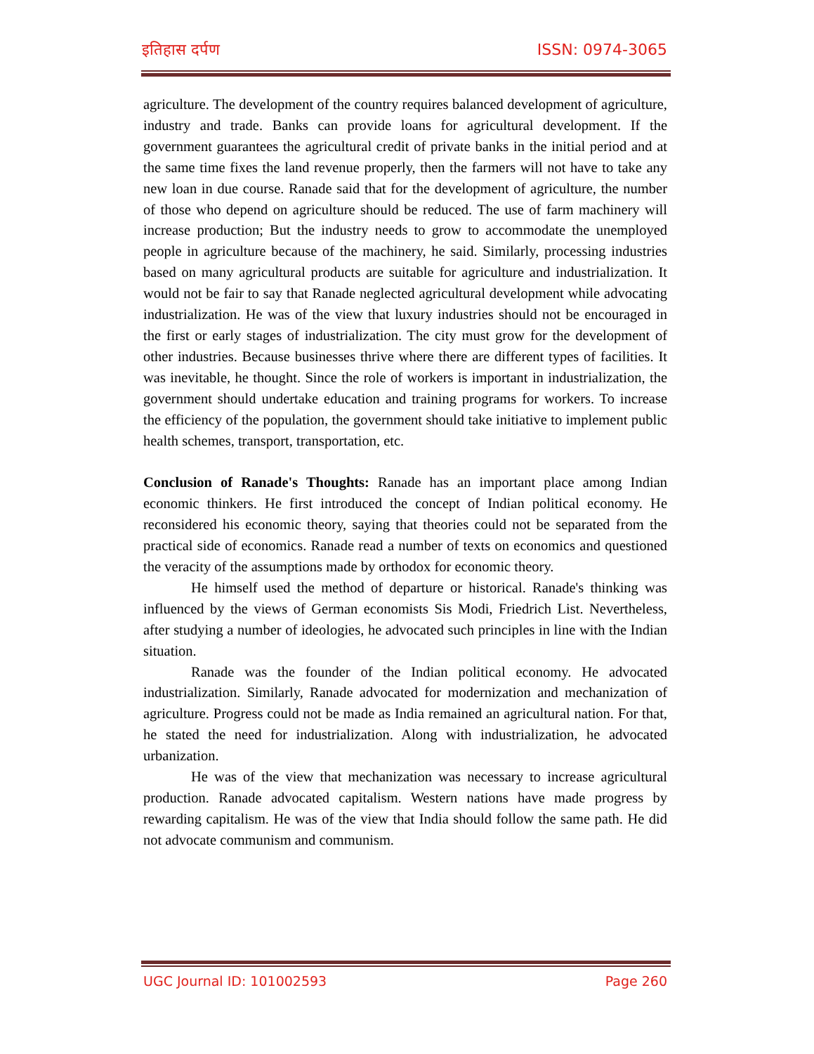इतिहास दर्पण ISSN: 0974-3065
agriculture. The development of the country requires balanced development of agriculture, industry and trade. Banks can provide loans for agricultural development. If the government guarantees the agricultural credit of private banks in the initial period and at the same time fixes the land revenue properly, then the farmers will not have to take any new loan in due course. Ranade said that for the development of agriculture, the number of those who depend on agriculture should be reduced. The use of farm machinery will increase production; But the industry needs to grow to accommodate the unemployed people in agriculture because of the machinery, he said. Similarly, processing industries based on many agricultural products are suitable for agriculture and industrialization. It would not be fair to say that Ranade neglected agricultural development while advocating industrialization. He was of the view that luxury industries should not be encouraged in the first or early stages of industrialization. The city must grow for the development of other industries. Because businesses thrive where there are different types of facilities. It was inevitable, he thought. Since the role of workers is important in industrialization, the government should undertake education and training programs for workers. To increase the efficiency of the population, the government should take initiative to implement public health schemes, transport, transportation, etc.
Conclusion of Ranade's Thoughts: Ranade has an important place among Indian economic thinkers. He first introduced the concept of Indian political economy. He reconsidered his economic theory, saying that theories could not be separated from the practical side of economics. Ranade read a number of texts on economics and questioned the veracity of the assumptions made by orthodox for economic theory.
He himself used the method of departure or historical. Ranade's thinking was influenced by the views of German economists Sis Modi, Friedrich List. Nevertheless, after studying a number of ideologies, he advocated such principles in line with the Indian situation.
Ranade was the founder of the Indian political economy. He advocated industrialization. Similarly, Ranade advocated for modernization and mechanization of agriculture. Progress could not be made as India remained an agricultural nation. For that, he stated the need for industrialization. Along with industrialization, he advocated urbanization.
He was of the view that mechanization was necessary to increase agricultural production. Ranade advocated capitalism. Western nations have made progress by rewarding capitalism. He was of the view that India should follow the same path. He did not advocate communism and communism.
UGC Journal ID: 101002593 Page 260